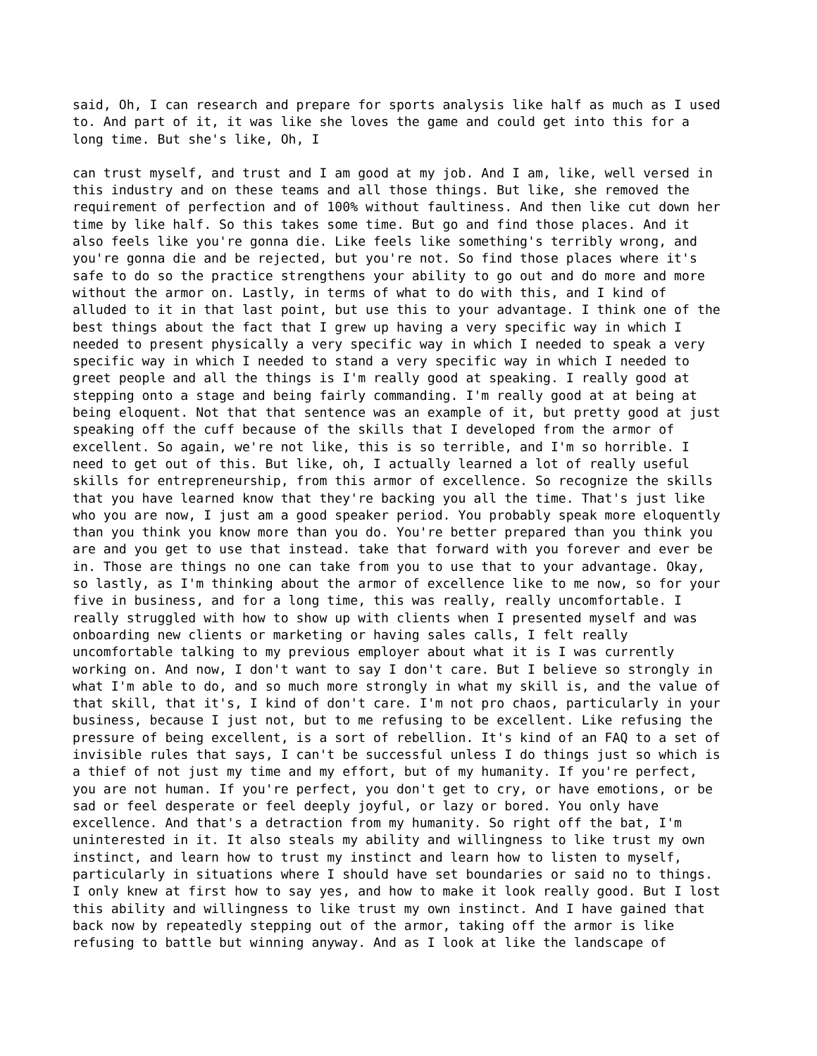said, Oh, I can research and prepare for sports analysis like half as much as I used to. And part of it, it was like she loves the game and could get into this for a long time. But she's like, Oh, I
can trust myself, and trust and I am good at my job. And I am, like, well versed in this industry and on these teams and all those things. But like, she removed the requirement of perfection and of 100% without faultiness. And then like cut down her time by like half. So this takes some time. But go and find those places. And it also feels like you're gonna die. Like feels like something's terribly wrong, and you're gonna die and be rejected, but you're not. So find those places where it's safe to do so the practice strengthens your ability to go out and do more and more without the armor on. Lastly, in terms of what to do with this, and I kind of alluded to it in that last point, but use this to your advantage. I think one of the best things about the fact that I grew up having a very specific way in which I needed to present physically a very specific way in which I needed to speak a very specific way in which I needed to stand a very specific way in which I needed to greet people and all the things is I'm really good at speaking. I really good at stepping onto a stage and being fairly commanding. I'm really good at at being at being eloquent. Not that that sentence was an example of it, but pretty good at just speaking off the cuff because of the skills that I developed from the armor of excellent. So again, we're not like, this is so terrible, and I'm so horrible. I need to get out of this. But like, oh, I actually learned a lot of really useful skills for entrepreneurship, from this armor of excellence. So recognize the skills that you have learned know that they're backing you all the time. That's just like who you are now, I just am a good speaker period. You probably speak more eloquently than you think you know more than you do. You're better prepared than you think you are and you get to use that instead. take that forward with you forever and ever be in. Those are things no one can take from you to use that to your advantage. Okay, so lastly, as I'm thinking about the armor of excellence like to me now, so for your five in business, and for a long time, this was really, really uncomfortable. I really struggled with how to show up with clients when I presented myself and was onboarding new clients or marketing or having sales calls, I felt really uncomfortable talking to my previous employer about what it is I was currently working on. And now, I don't want to say I don't care. But I believe so strongly in what I'm able to do, and so much more strongly in what my skill is, and the value of that skill, that it's, I kind of don't care. I'm not pro chaos, particularly in your business, because I just not, but to me refusing to be excellent. Like refusing the pressure of being excellent, is a sort of rebellion. It's kind of an FAQ to a set of invisible rules that says, I can't be successful unless I do things just so which is a thief of not just my time and my effort, but of my humanity. If you're perfect, you are not human. If you're perfect, you don't get to cry, or have emotions, or be sad or feel desperate or feel deeply joyful, or lazy or bored. You only have excellence. And that's a detraction from my humanity. So right off the bat, I'm uninterested in it. It also steals my ability and willingness to like trust my own instinct, and learn how to trust my instinct and learn how to listen to myself, particularly in situations where I should have set boundaries or said no to things. I only knew at first how to say yes, and how to make it look really good. But I lost this ability and willingness to like trust my own instinct. And I have gained that back now by repeatedly stepping out of the armor, taking off the armor is like refusing to battle but winning anyway. And as I look at like the landscape of